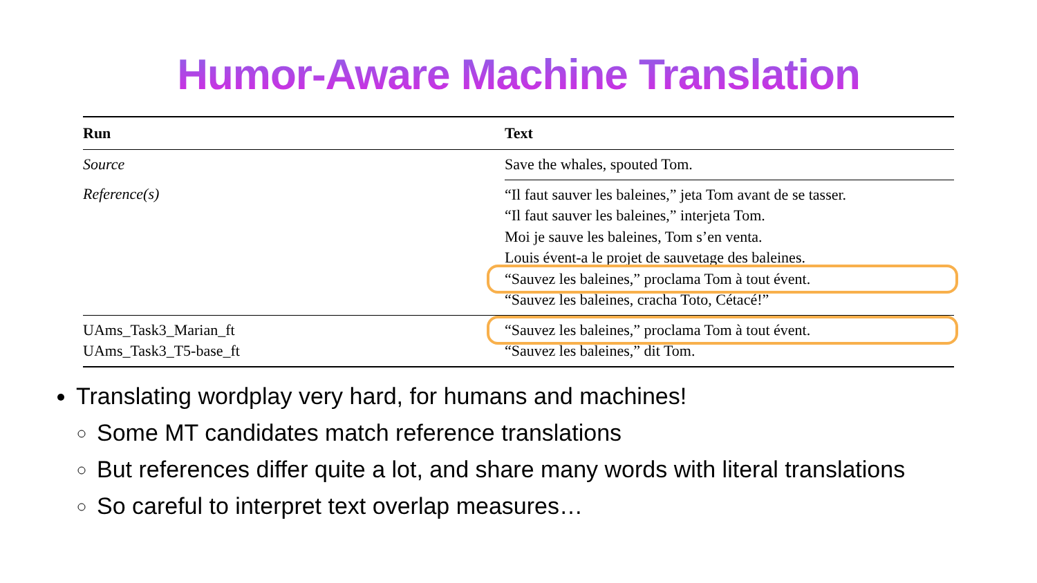Humor-Aware Machine Translation
| Run | Text |
| --- | --- |
| Source | Save the whales, spouted Tom. |
| Reference(s) | “Il faut sauver les baleines,” jeta Tom avant de se tasser. “Il faut sauver les baleines,” interjeta Tom. Moi je sauve les baleines, Tom s’en venta. Louis évent-a le projet de sauvetage des baleines. “Sauvez les baleines,” proclama Tom à tout évent. “Sauvez les baleines, cracha Toto, Cétacé!” |
| UAms_Task3_Marian_ft UAms_Task3_T5-base_ft | “Sauvez les baleines,” proclama Tom à tout évent. “Sauvez les baleines,” dit Tom. |
Translating wordplay very hard, for humans and machines!
Some MT candidates match reference translations
But references differ quite a lot, and share many words with literal translations
So careful to interpret text overlap measures…